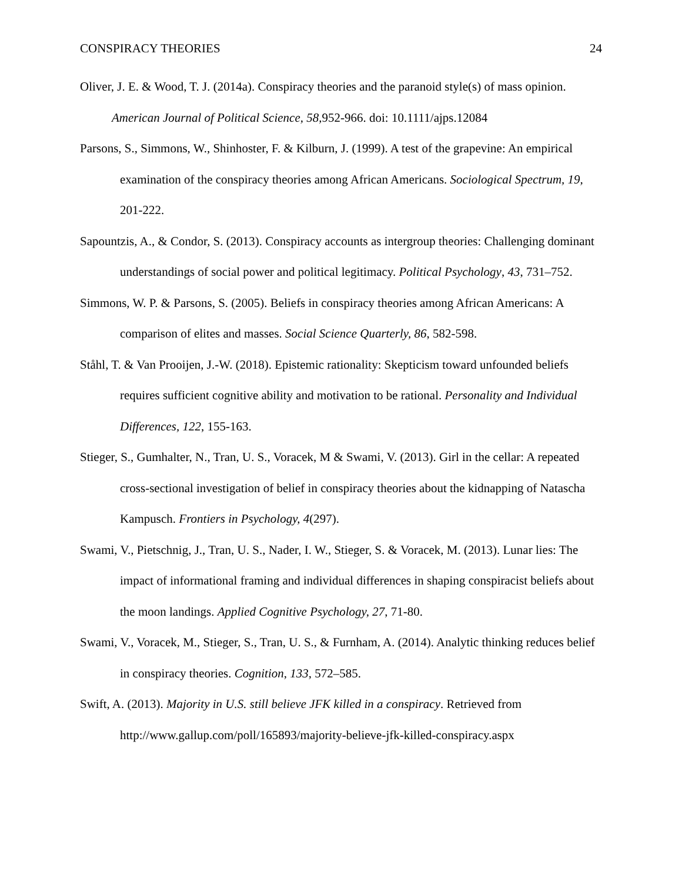CONSPIRACY THEORIES 24
Oliver, J. E. & Wood, T. J. (2014a). Conspiracy theories and the paranoid style(s) of mass opinion. American Journal of Political Science, 58, 952-966. doi: 10.1111/ajps.12084
Parsons, S., Simmons, W., Shinhoster, F. & Kilburn, J. (1999). A test of the grapevine: An empirical examination of the conspiracy theories among African Americans. Sociological Spectrum, 19, 201-222.
Sapountzis, A., & Condor, S. (2013). Conspiracy accounts as intergroup theories: Challenging dominant understandings of social power and political legitimacy. Political Psychology, 43, 731–752.
Simmons, W. P. & Parsons, S. (2005). Beliefs in conspiracy theories among African Americans: A comparison of elites and masses. Social Science Quarterly, 86, 582-598.
Ståhl, T. & Van Prooijen, J.-W. (2018). Epistemic rationality: Skepticism toward unfounded beliefs requires sufficient cognitive ability and motivation to be rational. Personality and Individual Differences, 122, 155-163.
Stieger, S., Gumhalter, N., Tran, U. S., Voracek, M & Swami, V. (2013). Girl in the cellar: A repeated cross-sectional investigation of belief in conspiracy theories about the kidnapping of Natascha Kampusch. Frontiers in Psychology, 4(297).
Swami, V., Pietschnig, J., Tran, U. S., Nader, I. W., Stieger, S. & Voracek, M. (2013). Lunar lies: The impact of informational framing and individual differences in shaping conspiracist beliefs about the moon landings. Applied Cognitive Psychology, 27, 71-80.
Swami, V., Voracek, M., Stieger, S., Tran, U. S., & Furnham, A. (2014). Analytic thinking reduces belief in conspiracy theories. Cognition, 133, 572–585.
Swift, A. (2013). Majority in U.S. still believe JFK killed in a conspiracy. Retrieved from http://www.gallup.com/poll/165893/majority-believe-jfk-killed-conspiracy.aspx